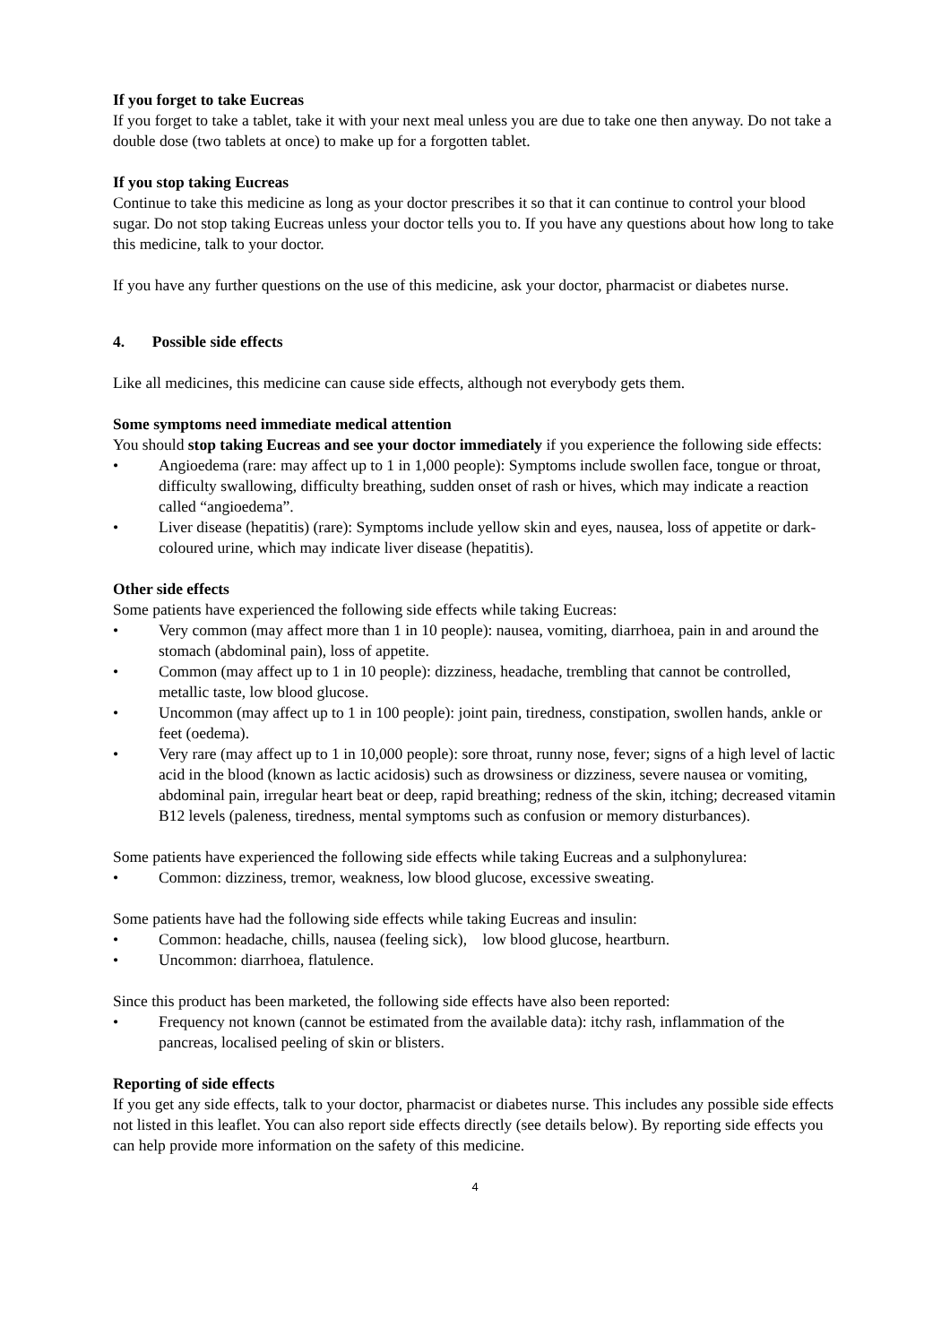If you forget to take Eucreas
If you forget to take a tablet, take it with your next meal unless you are due to take one then anyway. Do not take a double dose (two tablets at once) to make up for a forgotten tablet.
If you stop taking Eucreas
Continue to take this medicine as long as your doctor prescribes it so that it can continue to control your blood sugar. Do not stop taking Eucreas unless your doctor tells you to. If you have any questions about how long to take this medicine, talk to your doctor.
If you have any further questions on the use of this medicine, ask your doctor, pharmacist or diabetes nurse.
4. Possible side effects
Like all medicines, this medicine can cause side effects, although not everybody gets them.
Some symptoms need immediate medical attention
You should stop taking Eucreas and see your doctor immediately if you experience the following side effects:
• Angioedema (rare: may affect up to 1 in 1,000 people): Symptoms include swollen face, tongue or throat, difficulty swallowing, difficulty breathing, sudden onset of rash or hives, which may indicate a reaction called “angioedema”.
• Liver disease (hepatitis) (rare): Symptoms include yellow skin and eyes, nausea, loss of appetite or dark-coloured urine, which may indicate liver disease (hepatitis).
Other side effects
Some patients have experienced the following side effects while taking Eucreas:
• Very common (may affect more than 1 in 10 people): nausea, vomiting, diarrhoea, pain in and around the stomach (abdominal pain), loss of appetite.
• Common (may affect up to 1 in 10 people): dizziness, headache, trembling that cannot be controlled, metallic taste, low blood glucose.
• Uncommon (may affect up to 1 in 100 people): joint pain, tiredness, constipation, swollen hands, ankle or feet (oedema).
• Very rare (may affect up to 1 in 10,000 people): sore throat, runny nose, fever; signs of a high level of lactic acid in the blood (known as lactic acidosis) such as drowsiness or dizziness, severe nausea or vomiting, abdominal pain, irregular heart beat or deep, rapid breathing; redness of the skin, itching; decreased vitamin B12 levels (paleness, tiredness, mental symptoms such as confusion or memory disturbances).
Some patients have experienced the following side effects while taking Eucreas and a sulphonylurea:
• Common: dizziness, tremor, weakness, low blood glucose, excessive sweating.
Some patients have had the following side effects while taking Eucreas and insulin:
• Common: headache, chills, nausea (feeling sick), low blood glucose, heartburn.
• Uncommon: diarrhoea, flatulence.
Since this product has been marketed, the following side effects have also been reported:
• Frequency not known (cannot be estimated from the available data): itchy rash, inflammation of the pancreas, localised peeling of skin or blisters.
Reporting of side effects
If you get any side effects, talk to your doctor, pharmacist or diabetes nurse. This includes any possible side effects not listed in this leaflet. You can also report side effects directly (see details below). By reporting side effects you can help provide more information on the safety of this medicine.
4